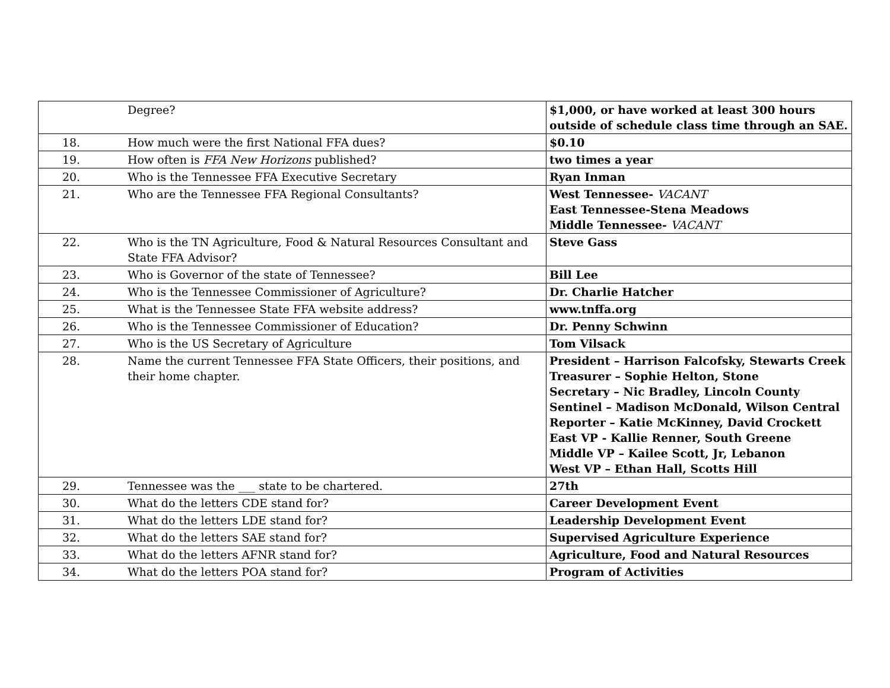| | Degree? | $1,000, or have worked at least 300 hours outside of schedule class time through an SAE. |
| 18. | How much were the first National FFA dues? | $0.10 |
| 19. | How often is FFA New Horizons published? | two times a year |
| 20. | Who is the Tennessee FFA Executive Secretary | Ryan Inman |
| 21. | Who are the Tennessee FFA Regional Consultants? | West Tennessee- VACANT East Tennessee-Stena Meadows Middle Tennessee- VACANT |
| 22. | Who is the TN Agriculture, Food & Natural Resources Consultant and State FFA Advisor? | Steve Gass |
| 23. | Who is Governor of the state of Tennessee? | Bill Lee |
| 24. | Who is the Tennessee Commissioner of Agriculture? | Dr. Charlie Hatcher |
| 25. | What is the Tennessee State FFA website address? | www.tnffa.org |
| 26. | Who is the Tennessee Commissioner of Education? | Dr. Penny Schwinn |
| 27. | Who is the US Secretary of Agriculture | Tom Vilsack |
| 28. | Name the current Tennessee FFA State Officers, their positions, and their home chapter. | President – Harrison Falcofsky, Stewarts Creek Treasurer – Sophie Helton, Stone Secretary – Nic Bradley, Lincoln County Sentinel – Madison McDonald, Wilson Central Reporter – Katie McKinney, David Crockett East VP - Kallie Renner, South Greene Middle VP – Kailee Scott, Jr, Lebanon West VP – Ethan Hall, Scotts Hill |
| 29. | Tennessee was the ___ state to be chartered. | 27th |
| 30. | What do the letters CDE stand for? | Career Development Event |
| 31. | What do the letters LDE stand for? | Leadership Development Event |
| 32. | What do the letters SAE stand for? | Supervised Agriculture Experience |
| 33. | What do the letters AFNR stand for? | Agriculture, Food and Natural Resources |
| 34. | What do the letters POA stand for? | Program of Activities |